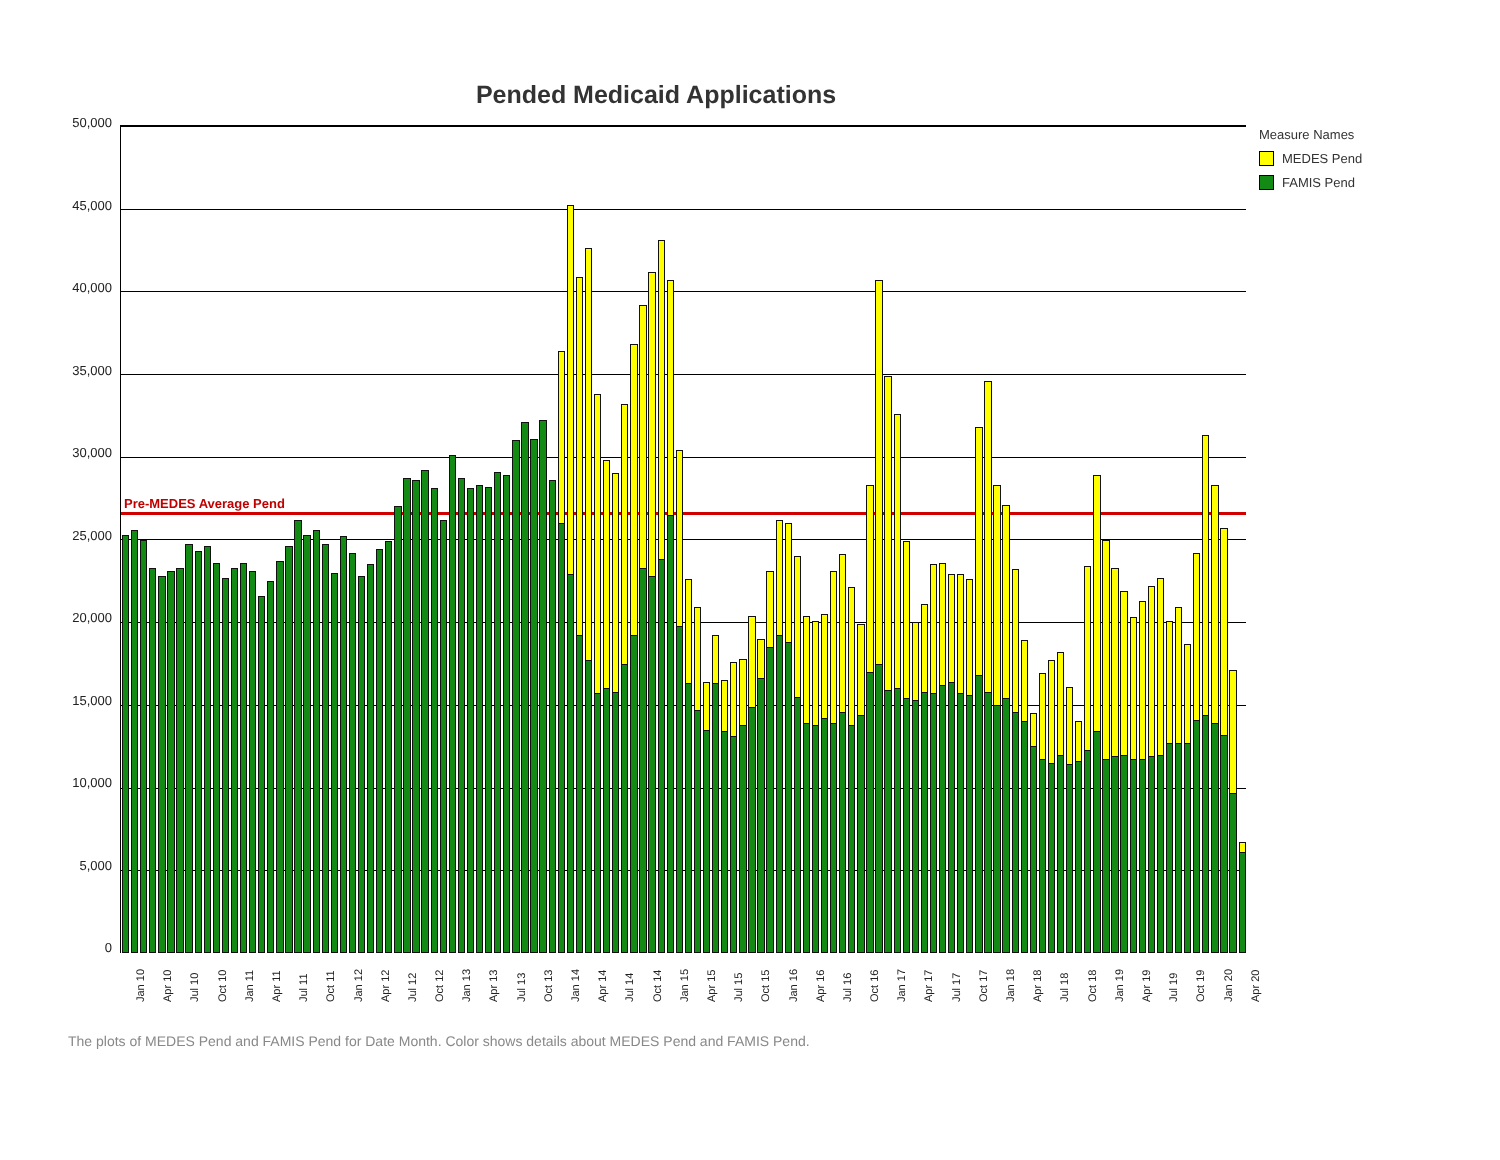Pended Medicaid Applications
50,000
45,000
40,000
35,000
30,000
25,000
20,000
15,000
10,000
5,000
0
Pre-MEDES Average Pend
Jan 10 Apr 10 Jul 10 Oct 10 Jan 11 Apr 11 Jul 11 Oct 11 Jan 12 Apr 12 Jul 12 Oct 12 Jan 13 Apr 13 Jul 13 Oct 13 Jan 14 Apr 14 Jul 14 Oct 14 Jan 15 Apr 15 Jul 15 Oct 15 Jan 16 Apr 16 Jul 16 Oct 16 Jan 17 Apr 17 Jul 17 Oct 17 Jan 18 Apr 18 Jul 18 Oct 18 Jan 19 Apr 19 Jul 19 Oct 19 Jan 20 Apr 20
Measure Names
MEDES Pend
FAMIS Pend
The plots of MEDES Pend and FAMIS Pend for Date Month. Color shows details about MEDES Pend and FAMIS Pend.